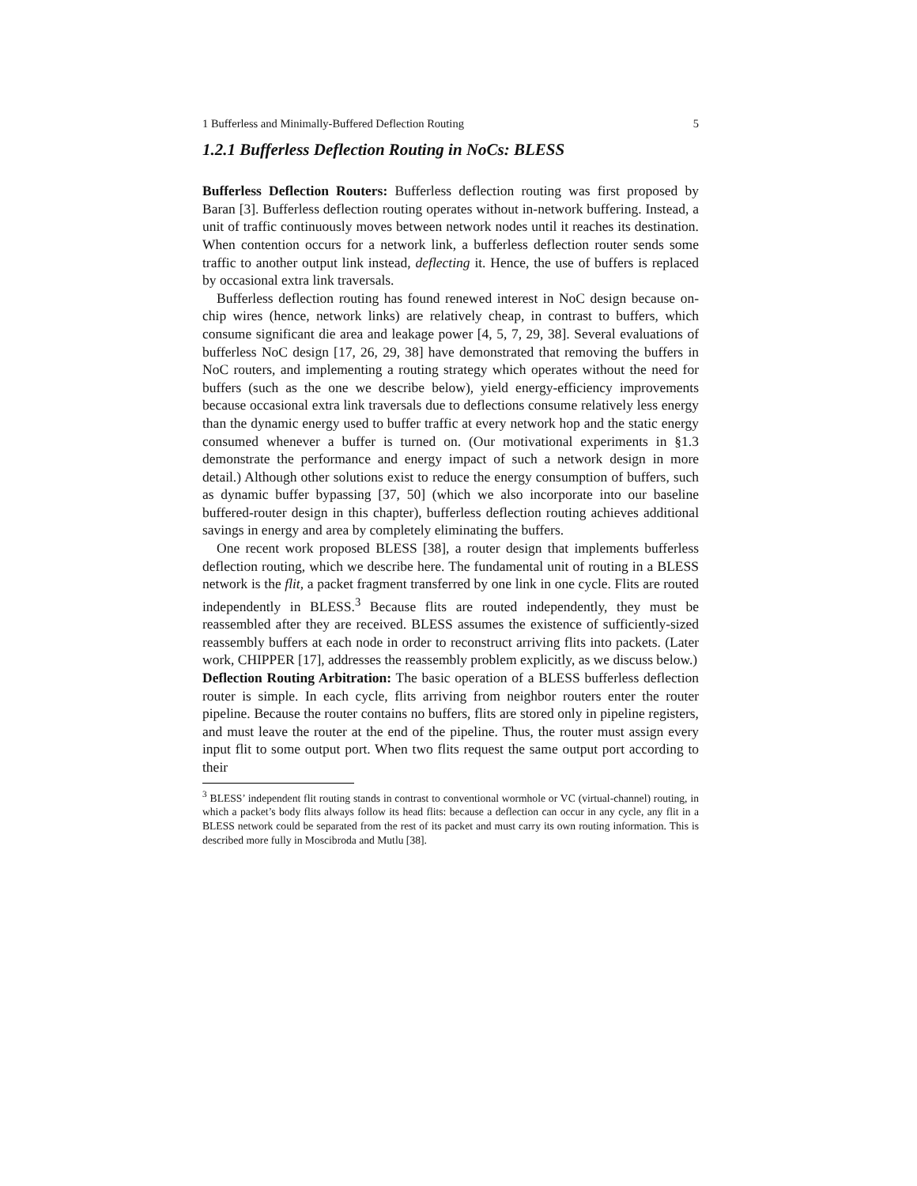1 Bufferless and Minimally-Buffered Deflection Routing 5
1.2.1 Bufferless Deflection Routing in NoCs: BLESS
Bufferless Deflection Routers: Bufferless deflection routing was first proposed by Baran [3]. Bufferless deflection routing operates without in-network buffering. Instead, a unit of traffic continuously moves between network nodes until it reaches its destination. When contention occurs for a network link, a bufferless deflection router sends some traffic to another output link instead, deflecting it. Hence, the use of buffers is replaced by occasional extra link traversals.
Bufferless deflection routing has found renewed interest in NoC design because on-chip wires (hence, network links) are relatively cheap, in contrast to buffers, which consume significant die area and leakage power [4, 5, 7, 29, 38]. Several evaluations of bufferless NoC design [17, 26, 29, 38] have demonstrated that removing the buffers in NoC routers, and implementing a routing strategy which operates without the need for buffers (such as the one we describe below), yield energy-efficiency improvements because occasional extra link traversals due to deflections consume relatively less energy than the dynamic energy used to buffer traffic at every network hop and the static energy consumed whenever a buffer is turned on. (Our motivational experiments in §1.3 demonstrate the performance and energy impact of such a network design in more detail.) Although other solutions exist to reduce the energy consumption of buffers, such as dynamic buffer bypassing [37, 50] (which we also incorporate into our baseline buffered-router design in this chapter), bufferless deflection routing achieves additional savings in energy and area by completely eliminating the buffers.
One recent work proposed BLESS [38], a router design that implements bufferless deflection routing, which we describe here. The fundamental unit of routing in a BLESS network is the flit, a packet fragment transferred by one link in one cycle. Flits are routed independently in BLESS.<sup>3</sup> Because flits are routed independently, they must be reassembled after they are received. BLESS assumes the existence of sufficiently-sized reassembly buffers at each node in order to reconstruct arriving flits into packets. (Later work, CHIPPER [17], addresses the reassembly problem explicitly, as we discuss below.)
Deflection Routing Arbitration: The basic operation of a BLESS bufferless deflection router is simple. In each cycle, flits arriving from neighbor routers enter the router pipeline. Because the router contains no buffers, flits are stored only in pipeline registers, and must leave the router at the end of the pipeline. Thus, the router must assign every input flit to some output port. When two flits request the same output port according to their
<sup>3</sup> BLESS’ independent flit routing stands in contrast to conventional wormhole or VC (virtual-channel) routing, in which a packet’s body flits always follow its head flits: because a deflection can occur in any cycle, any flit in a BLESS network could be separated from the rest of its packet and must carry its own routing information. This is described more fully in Moscibroda and Mutlu [38].